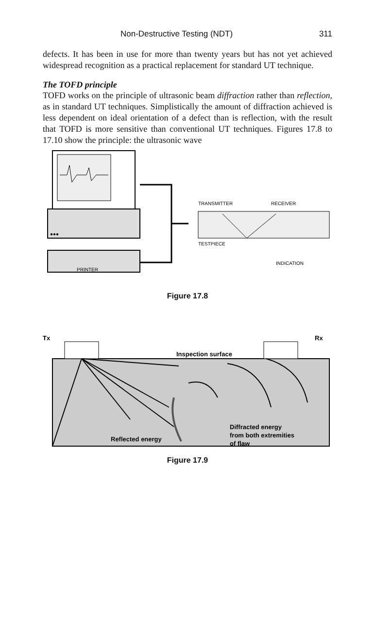Non-Destructive Testing (NDT) 311
defects. It has been in use for more than twenty years but has not yet achieved widespread recognition as a practical replacement for standard UT technique.
The TOFD principle
TOFD works on the principle of ultrasonic beam diffraction rather than reflection, as in standard UT techniques. Simplistically the amount of diffraction achieved is less dependent on ideal orientation of a defect than is reflection, with the result that TOFD is more sensitive than conventional UT techniques. Figures 17.8 to 17.10 show the principle: the ultrasonic wave
●●●
PRINTER
TRANSMITTER
RECEIVER
TESTPIECE
INDICATION
Figure 17.8
Tx
Rx
Inspection surface
Diffracted energy
from both extremities
of flaw
Reflected energy
Figure 17.9